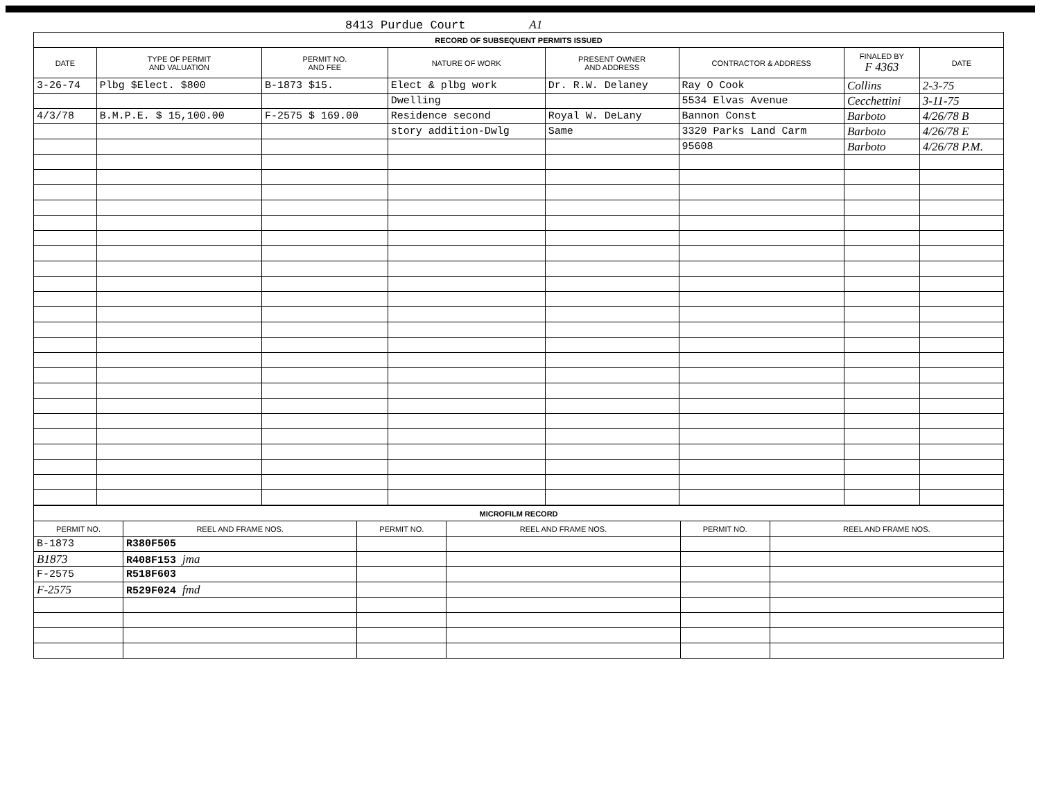8413 Purdue Court A1
| RECORD OF SUBSEQUENT PERMITS ISSUED | | | | | | | |
| DATE | TYPE OF PERMIT AND VALUATION | PERMIT NO. AND FEE | NATURE OF WORK | PRESENT OWNER AND ADDRESS | CONTRACTOR & ADDRESS | FINALED BY F 4363 | DATE |
| 3-26-74 | Plbg $Elect. $800 | B-1873 $15. | Elect & plbg work | Dr. R.W. Delaney | Ray O Cook | Collins | 2-3-75 |
| | | | Dwelling | | 5534 Elvas Avenue | Cecchettini | 3-11-75 |
| 4/3/78 | B.M.P.E. $ 15,100.00 | F-2575 $ 169.00 | Residence second | Royal W. DeLany | Bannon Const | Barboto | 4/26/78 B |
| | | | story addition-Dwlg | Same | 3320 Parks Land Carm | Barboto | 4/26/78 E |
| | | | | | 95608 | Barboto | 4/26/78 P.M. |
| MICROFILM RECORD | | | | | |
| PERMIT NO. | REEL AND FRAME NOS. | PERMIT NO. | REEL AND FRAME NOS. | PERMIT NO. | REEL AND FRAME NOS. |
| B-1873 | R380F505 | | | | |
| B1873 | R408F153 jma | | | | |
| F-2575 | R518F603 | | | | |
| F-2575 | R529F024 fmd | | | | |